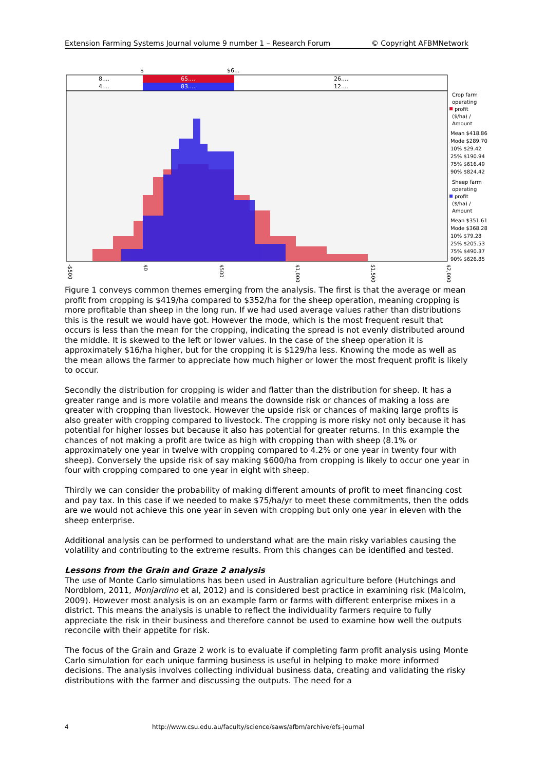Extension Farming Systems Journal volume 9 number 1 – Research Forum © Copyright AFBMNetwork
$
$6...
8....
65....
26....
4....
83....
12....
Crop farm
operating
profit
($/ha) /
Amount
Mean $418.86
Mode $289.70
10% $29.42
25% $190.94
75% $616.49
90% $824.42
Sheep farm
operating
profit
($/ha) /
Amount
Mean $351.61
Mode $368.28
10% $79.28
25% $205.53
75% $490.37
90% $626.85
-$500
$0
$500
$1,000
$1,500
$2,000
Figure 1 conveys common themes emerging from the analysis. The first is that the average or mean profit from cropping is $419/ha compared to $352/ha for the sheep operation, meaning cropping is more profitable than sheep in the long run. If we had used average values rather than distributions this is the result we would have got. However the mode, which is the most frequent result that occurs is less than the mean for the cropping, indicating the spread is not evenly distributed around the middle. It is skewed to the left or lower values. In the case of the sheep operation it is approximately $16/ha higher, but for the cropping it is $129/ha less. Knowing the mode as well as the mean allows the farmer to appreciate how much higher or lower the most frequent profit is likely to occur.
Secondly the distribution for cropping is wider and flatter than the distribution for sheep. It has a greater range and is more volatile and means the downside risk or chances of making a loss are greater with cropping than livestock. However the upside risk or chances of making large profits is also greater with cropping compared to livestock. The cropping is more risky not only because it has potential for higher losses but because it also has potential for greater returns. In this example the chances of not making a profit are twice as high with cropping than with sheep (8.1% or approximately one year in twelve with cropping compared to 4.2% or one year in twenty four with sheep). Conversely the upside risk of say making $600/ha from cropping is likely to occur one year in four with cropping compared to one year in eight with sheep.
Thirdly we can consider the probability of making different amounts of profit to meet financing cost and pay tax. In this case if we needed to make $75/ha/yr to meet these commitments, then the odds are we would not achieve this one year in seven with cropping but only one year in eleven with the sheep enterprise.
Additional analysis can be performed to understand what are the main risky variables causing the volatility and contributing to the extreme results. From this changes can be identified and tested.
Lessons from the Grain and Graze 2 analysis
The use of Monte Carlo simulations has been used in Australian agriculture before (Hutchings and Nordblom, 2011, Monjardino et al, 2012) and is considered best practice in examining risk (Malcolm, 2009). However most analysis is on an example farm or farms with different enterprise mixes in a district. This means the analysis is unable to reflect the individuality farmers require to fully appreciate the risk in their business and therefore cannot be used to examine how well the outputs reconcile with their appetite for risk.
The focus of the Grain and Graze 2 work is to evaluate if completing farm profit analysis using Monte Carlo simulation for each unique farming business is useful in helping to make more informed decisions. The analysis involves collecting individual business data, creating and validating the risky distributions with the farmer and discussing the outputs. The need for a
4 http://www.csu.edu.au/faculty/science/saws/afbm/archive/efs-journal